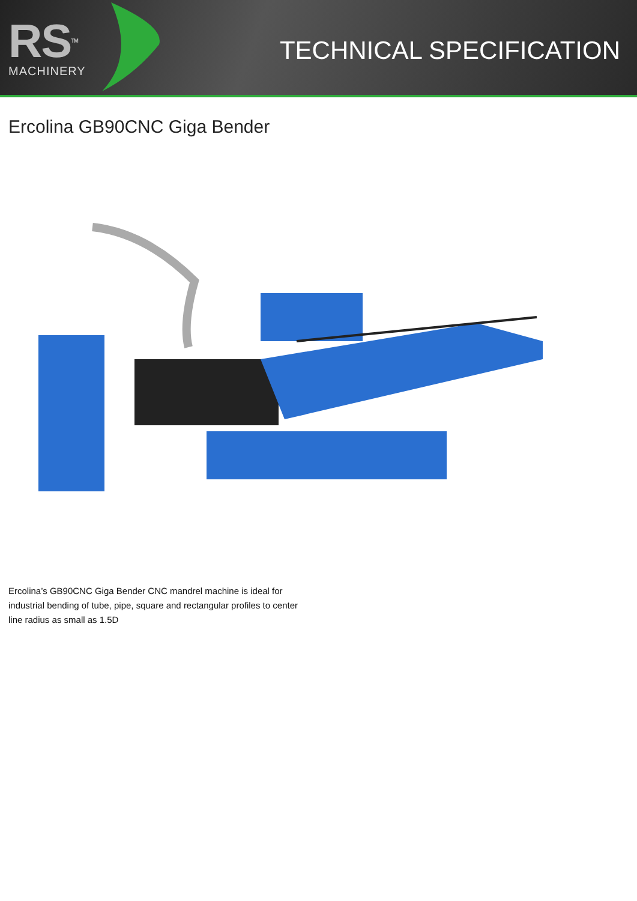RSTM
MACHINERY
TECHNICAL SPECIFICATION
Ercolina GB90CNC Giga Bender
Ercolina’s GB90CNC Giga Bender CNC mandrel machine is ideal for industrial bending of tube, pipe, square and rectangular profiles to center line radius as small as 1.5D